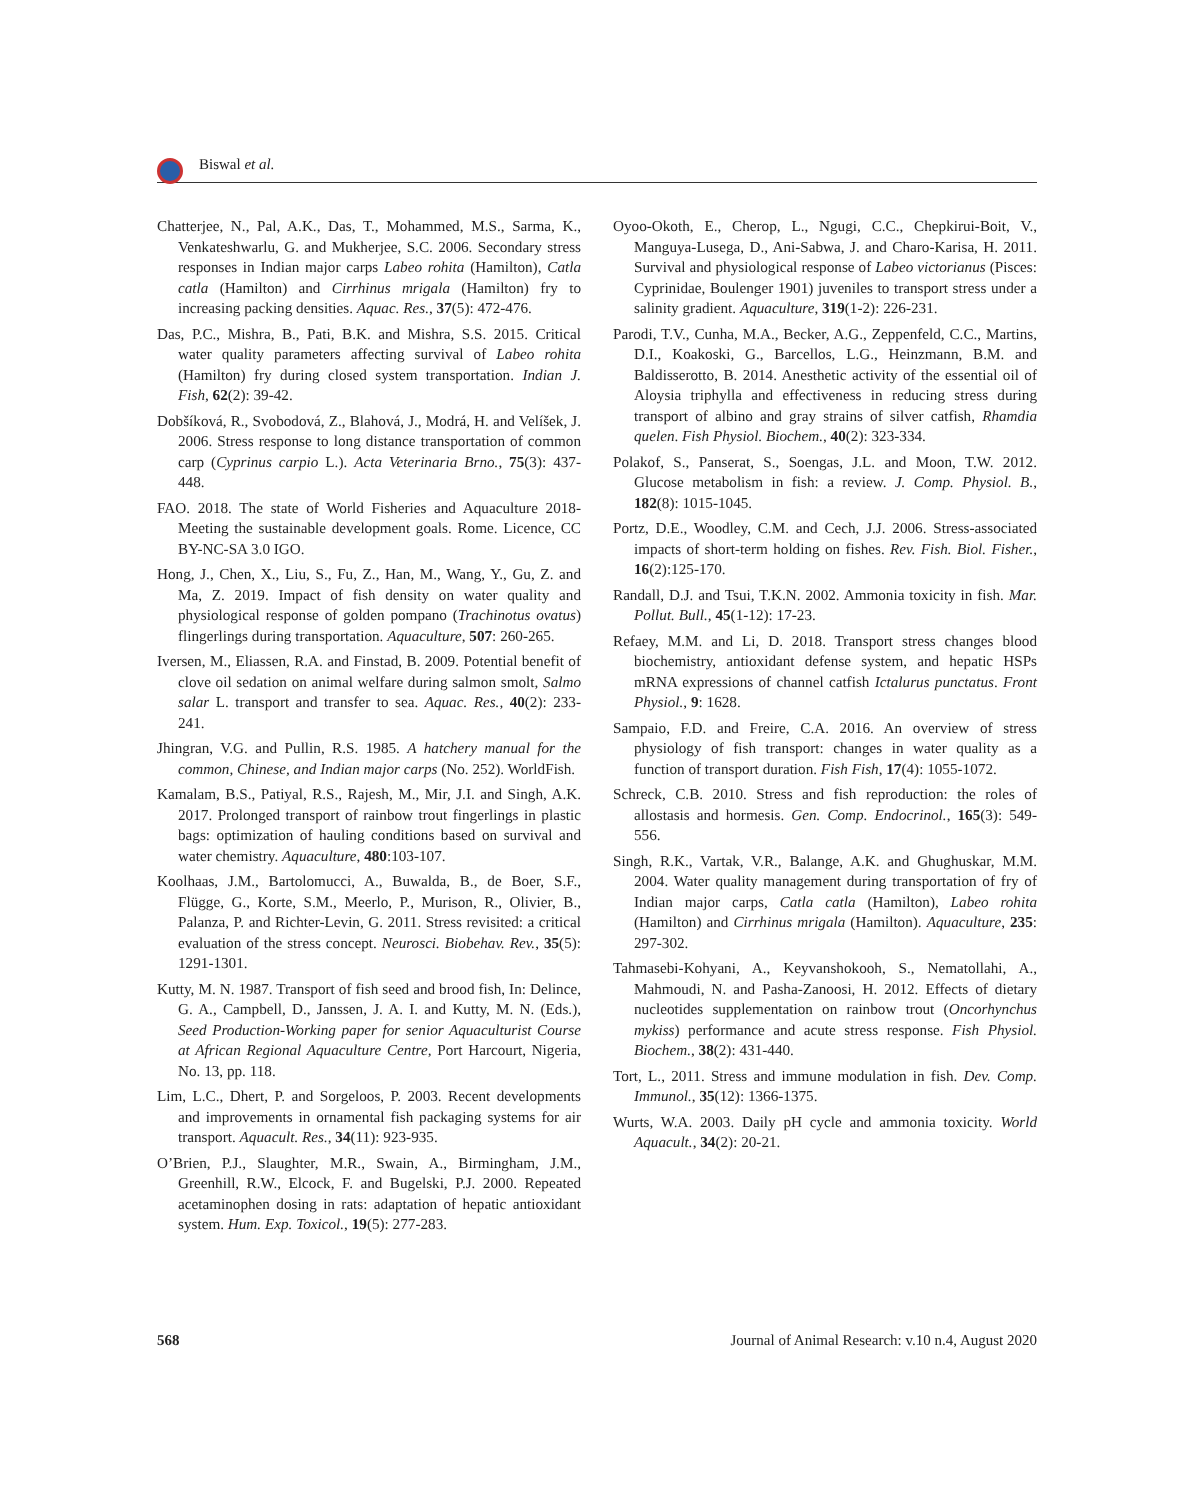Biswal et al.
Chatterjee, N., Pal, A.K., Das, T., Mohammed, M.S., Sarma, K., Venkateshwarlu, G. and Mukherjee, S.C. 2006. Secondary stress responses in Indian major carps Labeo rohita (Hamilton), Catla catla (Hamilton) and Cirrhinus mrigala (Hamilton) fry to increasing packing densities. Aquac. Res., 37(5): 472-476.
Das, P.C., Mishra, B., Pati, B.K. and Mishra, S.S. 2015. Critical water quality parameters affecting survival of Labeo rohita (Hamilton) fry during closed system transportation. Indian J. Fish, 62(2): 39-42.
Dobšíková, R., Svobodová, Z., Blahová, J., Modrá, H. and Velíšek, J. 2006. Stress response to long distance transportation of common carp (Cyprinus carpio L.). Acta Veterinaria Brno., 75(3): 437-448.
FAO. 2018. The state of World Fisheries and Aquaculture 2018-Meeting the sustainable development goals. Rome. Licence, CC BY-NC-SA 3.0 IGO.
Hong, J., Chen, X., Liu, S., Fu, Z., Han, M., Wang, Y., Gu, Z. and Ma, Z. 2019. Impact of fish density on water quality and physiological response of golden pompano (Trachinotus ovatus) flingerlings during transportation. Aquaculture, 507: 260-265.
Iversen, M., Eliassen, R.A. and Finstad, B. 2009. Potential benefit of clove oil sedation on animal welfare during salmon smolt, Salmo salar L. transport and transfer to sea. Aquac. Res., 40(2): 233-241.
Jhingran, V.G. and Pullin, R.S. 1985. A hatchery manual for the common, Chinese, and Indian major carps (No. 252). WorldFish.
Kamalam, B.S., Patiyal, R.S., Rajesh, M., Mir, J.I. and Singh, A.K. 2017. Prolonged transport of rainbow trout fingerlings in plastic bags: optimization of hauling conditions based on survival and water chemistry. Aquaculture, 480:103-107.
Koolhaas, J.M., Bartolomucci, A., Buwalda, B., de Boer, S.F., Flügge, G., Korte, S.M., Meerlo, P., Murison, R., Olivier, B., Palanza, P. and Richter-Levin, G. 2011. Stress revisited: a critical evaluation of the stress concept. Neurosci. Biobehav. Rev., 35(5): 1291-1301.
Kutty, M. N. 1987. Transport of fish seed and brood fish, In: Delince, G. A., Campbell, D., Janssen, J. A. I. and Kutty, M. N. (Eds.), Seed Production-Working paper for senior Aquaculturist Course at African Regional Aquaculture Centre, Port Harcourt, Nigeria, No. 13, pp. 118.
Lim, L.C., Dhert, P. and Sorgeloos, P. 2003. Recent developments and improvements in ornamental fish packaging systems for air transport. Aquacult. Res., 34(11): 923-935.
O’Brien, P.J., Slaughter, M.R., Swain, A., Birmingham, J.M., Greenhill, R.W., Elcock, F. and Bugelski, P.J. 2000. Repeated acetaminophen dosing in rats: adaptation of hepatic antioxidant system. Hum. Exp. Toxicol., 19(5): 277-283.
Oyoo-Okoth, E., Cherop, L., Ngugi, C.C., Chepkirui-Boit, V., Manguya-Lusega, D., Ani-Sabwa, J. and Charo-Karisa, H. 2011. Survival and physiological response of Labeo victorianus (Pisces: Cyprinidae, Boulenger 1901) juveniles to transport stress under a salinity gradient. Aquaculture, 319(1-2): 226-231.
Parodi, T.V., Cunha, M.A., Becker, A.G., Zeppenfeld, C.C., Martins, D.I., Koakoski, G., Barcellos, L.G., Heinzmann, B.M. and Baldisserotto, B. 2014. Anesthetic activity of the essential oil of Aloysia triphylla and effectiveness in reducing stress during transport of albino and gray strains of silver catfish, Rhamdia quelen. Fish Physiol. Biochem., 40(2): 323-334.
Polakof, S., Panserat, S., Soengas, J.L. and Moon, T.W. 2012. Glucose metabolism in fish: a review. J. Comp. Physiol. B., 182(8): 1015-1045.
Portz, D.E., Woodley, C.M. and Cech, J.J. 2006. Stress-associated impacts of short-term holding on fishes. Rev. Fish. Biol. Fisher., 16(2):125-170.
Randall, D.J. and Tsui, T.K.N. 2002. Ammonia toxicity in fish. Mar. Pollut. Bull., 45(1-12): 17-23.
Refaey, M.M. and Li, D. 2018. Transport stress changes blood biochemistry, antioxidant defense system, and hepatic HSPs mRNA expressions of channel catfish Ictalurus punctatus. Front Physiol., 9: 1628.
Sampaio, F.D. and Freire, C.A. 2016. An overview of stress physiology of fish transport: changes in water quality as a function of transport duration. Fish Fish, 17(4): 1055-1072.
Schreck, C.B. 2010. Stress and fish reproduction: the roles of allostasis and hormesis. Gen. Comp. Endocrinol., 165(3): 549-556.
Singh, R.K., Vartak, V.R., Balange, A.K. and Ghughuskar, M.M. 2004. Water quality management during transportation of fry of Indian major carps, Catla catla (Hamilton), Labeo rohita (Hamilton) and Cirrhinus mrigala (Hamilton). Aquaculture, 235: 297-302.
Tahmasebi-Kohyani, A., Keyvanshokooh, S., Nematollahi, A., Mahmoudi, N. and Pasha-Zanoosi, H. 2012. Effects of dietary nucleotides supplementation on rainbow trout (Oncorhynchus mykiss) performance and acute stress response. Fish Physiol. Biochem., 38(2): 431-440.
Tort, L., 2011. Stress and immune modulation in fish. Dev. Comp. Immunol., 35(12): 1366-1375.
Wurts, W.A. 2003. Daily pH cycle and ammonia toxicity. World Aquacult., 34(2): 20-21.
568 Journal of Animal Research: v.10 n.4, August 2020